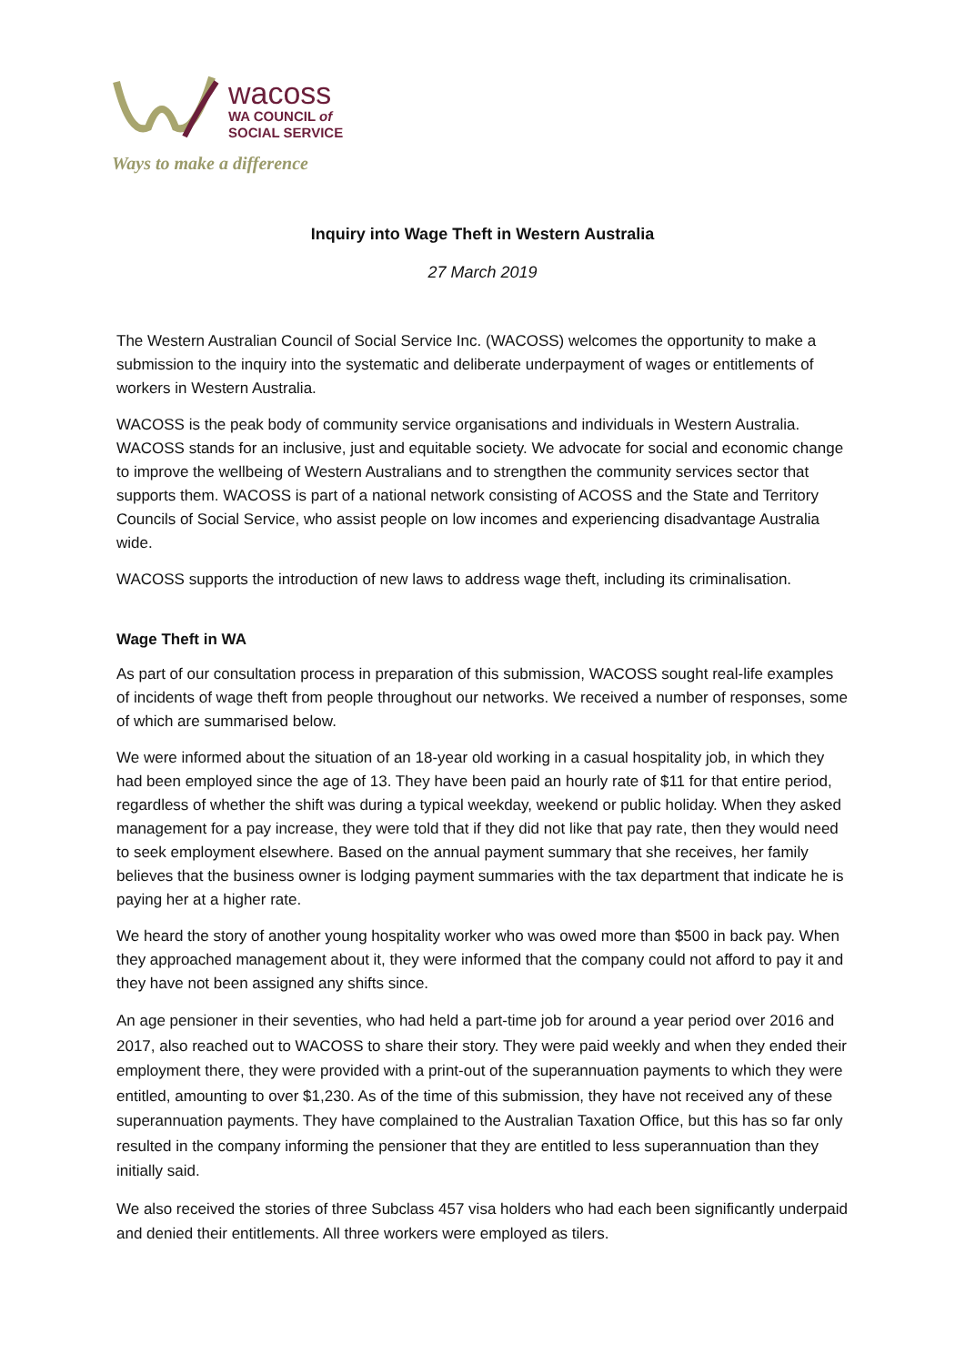wacoss
WA COUNCIL of
SOCIAL SERVICE
Ways to make a difference
Inquiry into Wage Theft in Western Australia
27 March 2019
The Western Australian Council of Social Service Inc. (WACOSS) welcomes the opportunity to make a submission to the inquiry into the systematic and deliberate underpayment of wages or entitlements of workers in Western Australia.
WACOSS is the peak body of community service organisations and individuals in Western Australia. WACOSS stands for an inclusive, just and equitable society. We advocate for social and economic change to improve the wellbeing of Western Australians and to strengthen the community services sector that supports them. WACOSS is part of a national network consisting of ACOSS and the State and Territory Councils of Social Service, who assist people on low incomes and experiencing disadvantage Australia wide.
WACOSS supports the introduction of new laws to address wage theft, including its criminalisation.
Wage Theft in WA
As part of our consultation process in preparation of this submission, WACOSS sought real-life examples of incidents of wage theft from people throughout our networks. We received a number of responses, some of which are summarised below.
We were informed about the situation of an 18-year old working in a casual hospitality job, in which they had been employed since the age of 13. They have been paid an hourly rate of $11 for that entire period, regardless of whether the shift was during a typical weekday, weekend or public holiday. When they asked management for a pay increase, they were told that if they did not like that pay rate, then they would need to seek employment elsewhere. Based on the annual payment summary that she receives, her family believes that the business owner is lodging payment summaries with the tax department that indicate he is paying her at a higher rate.
We heard the story of another young hospitality worker who was owed more than $500 in back pay. When they approached management about it, they were informed that the company could not afford to pay it and they have not been assigned any shifts since.
An age pensioner in their seventies, who had held a part-time job for around a year period over 2016 and 2017, also reached out to WACOSS to share their story. They were paid weekly and when they ended their employment there, they were provided with a print-out of the superannuation payments to which they were entitled, amounting to over $1,230. As of the time of this submission, they have not received any of these superannuation payments. They have complained to the Australian Taxation Office, but this has so far only resulted in the company informing the pensioner that they are entitled to less superannuation than they initially said.
We also received the stories of three Subclass 457 visa holders who had each been significantly underpaid and denied their entitlements. All three workers were employed as tilers.